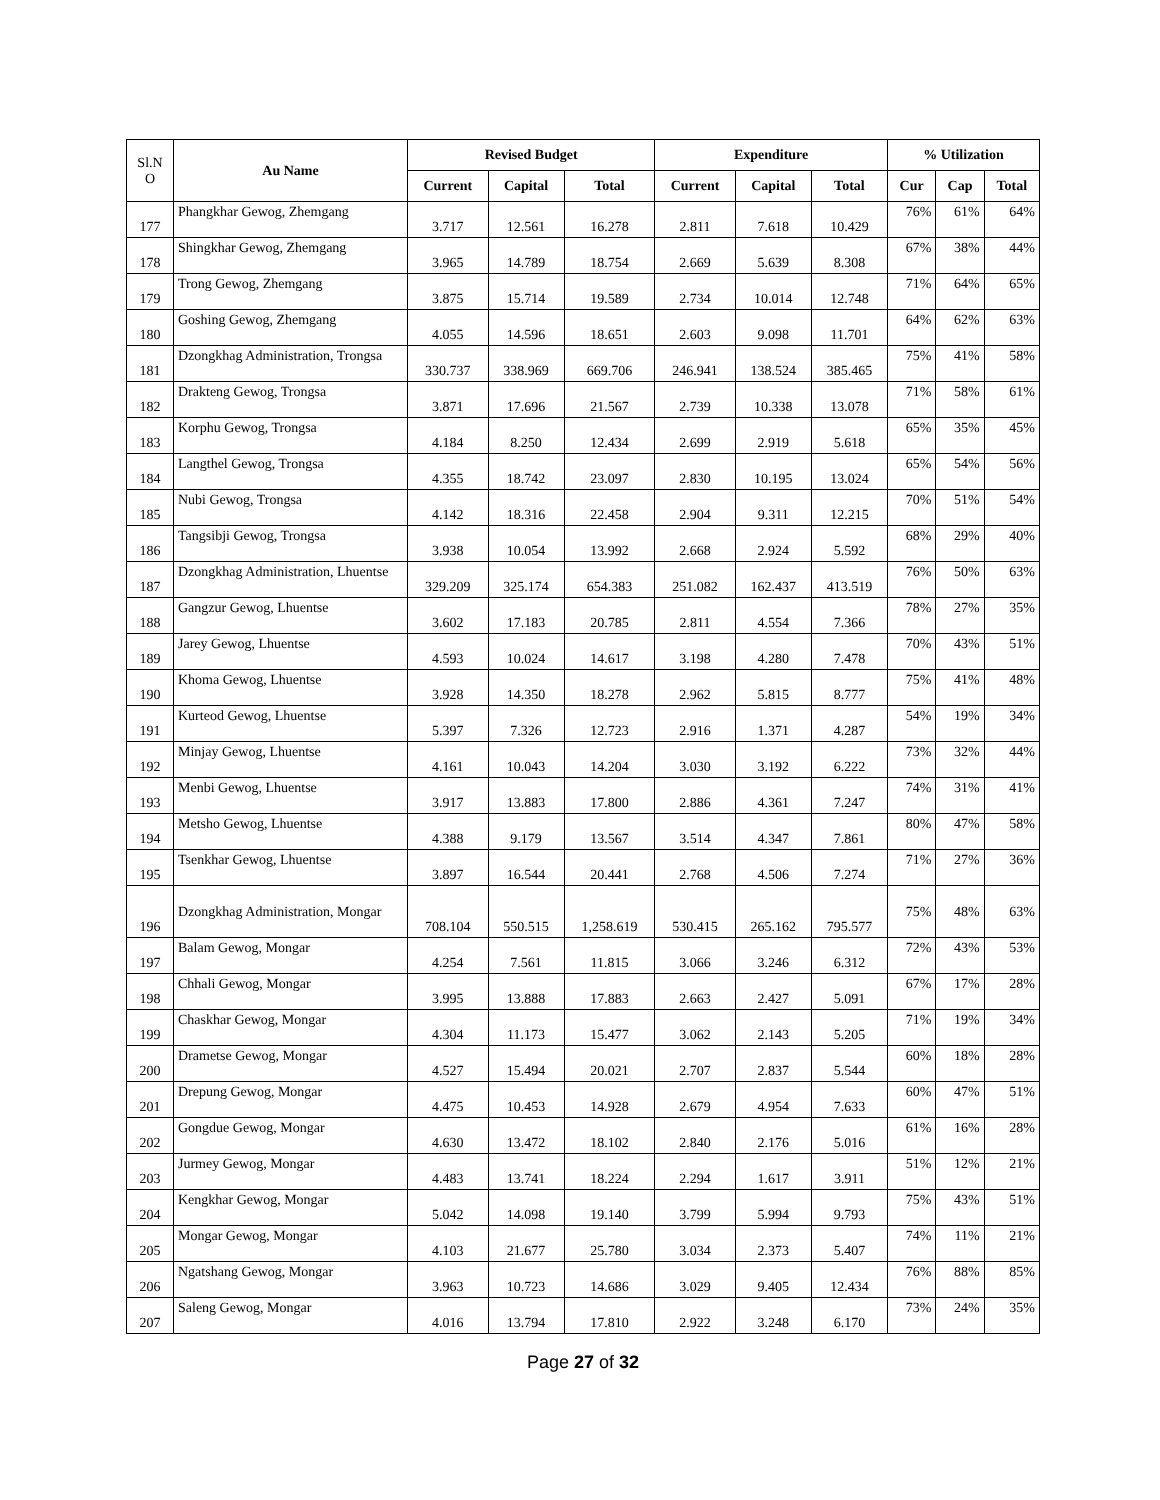| Sl.N O | Au Name | Revised Budget | | | Expenditure | | | % Utilization | | |
| --- | --- | --- | --- | --- | --- | --- | --- | --- | --- | --- |
| | | Current | Capital | Total | Current | Capital | Total | Cur | Cap | Total |
| 177 | Phangkhar Gewog, Zhemgang | 3.717 | 12.561 | 16.278 | 2.811 | 7.618 | 10.429 | 76% | 61% | 64% |
| 178 | Shingkhar Gewog, Zhemgang | 3.965 | 14.789 | 18.754 | 2.669 | 5.639 | 8.308 | 67% | 38% | 44% |
| 179 | Trong Gewog, Zhemgang | 3.875 | 15.714 | 19.589 | 2.734 | 10.014 | 12.748 | 71% | 64% | 65% |
| 180 | Goshing Gewog, Zhemgang | 4.055 | 14.596 | 18.651 | 2.603 | 9.098 | 11.701 | 64% | 62% | 63% |
| 181 | Dzongkhag Administration, Trongsa | 330.737 | 338.969 | 669.706 | 246.941 | 138.524 | 385.465 | 75% | 41% | 58% |
| 182 | Drakteng Gewog, Trongsa | 3.871 | 17.696 | 21.567 | 2.739 | 10.338 | 13.078 | 71% | 58% | 61% |
| 183 | Korphu Gewog, Trongsa | 4.184 | 8.250 | 12.434 | 2.699 | 2.919 | 5.618 | 65% | 35% | 45% |
| 184 | Langthel Gewog, Trongsa | 4.355 | 18.742 | 23.097 | 2.830 | 10.195 | 13.024 | 65% | 54% | 56% |
| 185 | Nubi Gewog, Trongsa | 4.142 | 18.316 | 22.458 | 2.904 | 9.311 | 12.215 | 70% | 51% | 54% |
| 186 | Tangsibji Gewog, Trongsa | 3.938 | 10.054 | 13.992 | 2.668 | 2.924 | 5.592 | 68% | 29% | 40% |
| 187 | Dzongkhag Administration, Lhuentse | 329.209 | 325.174 | 654.383 | 251.082 | 162.437 | 413.519 | 76% | 50% | 63% |
| 188 | Gangzur Gewog, Lhuentse | 3.602 | 17.183 | 20.785 | 2.811 | 4.554 | 7.366 | 78% | 27% | 35% |
| 189 | Jarey Gewog, Lhuentse | 4.593 | 10.024 | 14.617 | 3.198 | 4.280 | 7.478 | 70% | 43% | 51% |
| 190 | Khoma Gewog, Lhuentse | 3.928 | 14.350 | 18.278 | 2.962 | 5.815 | 8.777 | 75% | 41% | 48% |
| 191 | Kurteod Gewog, Lhuentse | 5.397 | 7.326 | 12.723 | 2.916 | 1.371 | 4.287 | 54% | 19% | 34% |
| 192 | Minjay Gewog, Lhuentse | 4.161 | 10.043 | 14.204 | 3.030 | 3.192 | 6.222 | 73% | 32% | 44% |
| 193 | Menbi Gewog, Lhuentse | 3.917 | 13.883 | 17.800 | 2.886 | 4.361 | 7.247 | 74% | 31% | 41% |
| 194 | Metsho Gewog, Lhuentse | 4.388 | 9.179 | 13.567 | 3.514 | 4.347 | 7.861 | 80% | 47% | 58% |
| 195 | Tsenkhar Gewog, Lhuentse | 3.897 | 16.544 | 20.441 | 2.768 | 4.506 | 7.274 | 71% | 27% | 36% |
| 196 | Dzongkhag Administration, Mongar | 708.104 | 550.515 | 1,258.619 | 530.415 | 265.162 | 795.577 | 75% | 48% | 63% |
| 197 | Balam Gewog, Mongar | 4.254 | 7.561 | 11.815 | 3.066 | 3.246 | 6.312 | 72% | 43% | 53% |
| 198 | Chhali Gewog, Mongar | 3.995 | 13.888 | 17.883 | 2.663 | 2.427 | 5.091 | 67% | 17% | 28% |
| 199 | Chaskhar Gewog, Mongar | 4.304 | 11.173 | 15.477 | 3.062 | 2.143 | 5.205 | 71% | 19% | 34% |
| 200 | Drametse Gewog, Mongar | 4.527 | 15.494 | 20.021 | 2.707 | 2.837 | 5.544 | 60% | 18% | 28% |
| 201 | Drepung Gewog, Mongar | 4.475 | 10.453 | 14.928 | 2.679 | 4.954 | 7.633 | 60% | 47% | 51% |
| 202 | Gongdue Gewog, Mongar | 4.630 | 13.472 | 18.102 | 2.840 | 2.176 | 5.016 | 61% | 16% | 28% |
| 203 | Jurmey Gewog, Mongar | 4.483 | 13.741 | 18.224 | 2.294 | 1.617 | 3.911 | 51% | 12% | 21% |
| 204 | Kengkhar Gewog, Mongar | 5.042 | 14.098 | 19.140 | 3.799 | 5.994 | 9.793 | 75% | 43% | 51% |
| 205 | Mongar Gewog, Mongar | 4.103 | 21.677 | 25.780 | 3.034 | 2.373 | 5.407 | 74% | 11% | 21% |
| 206 | Ngatshang Gewog, Mongar | 3.963 | 10.723 | 14.686 | 3.029 | 9.405 | 12.434 | 76% | 88% | 85% |
| 207 | Saleng Gewog, Mongar | 4.016 | 13.794 | 17.810 | 2.922 | 3.248 | 6.170 | 73% | 24% | 35% |
Page 27 of 32